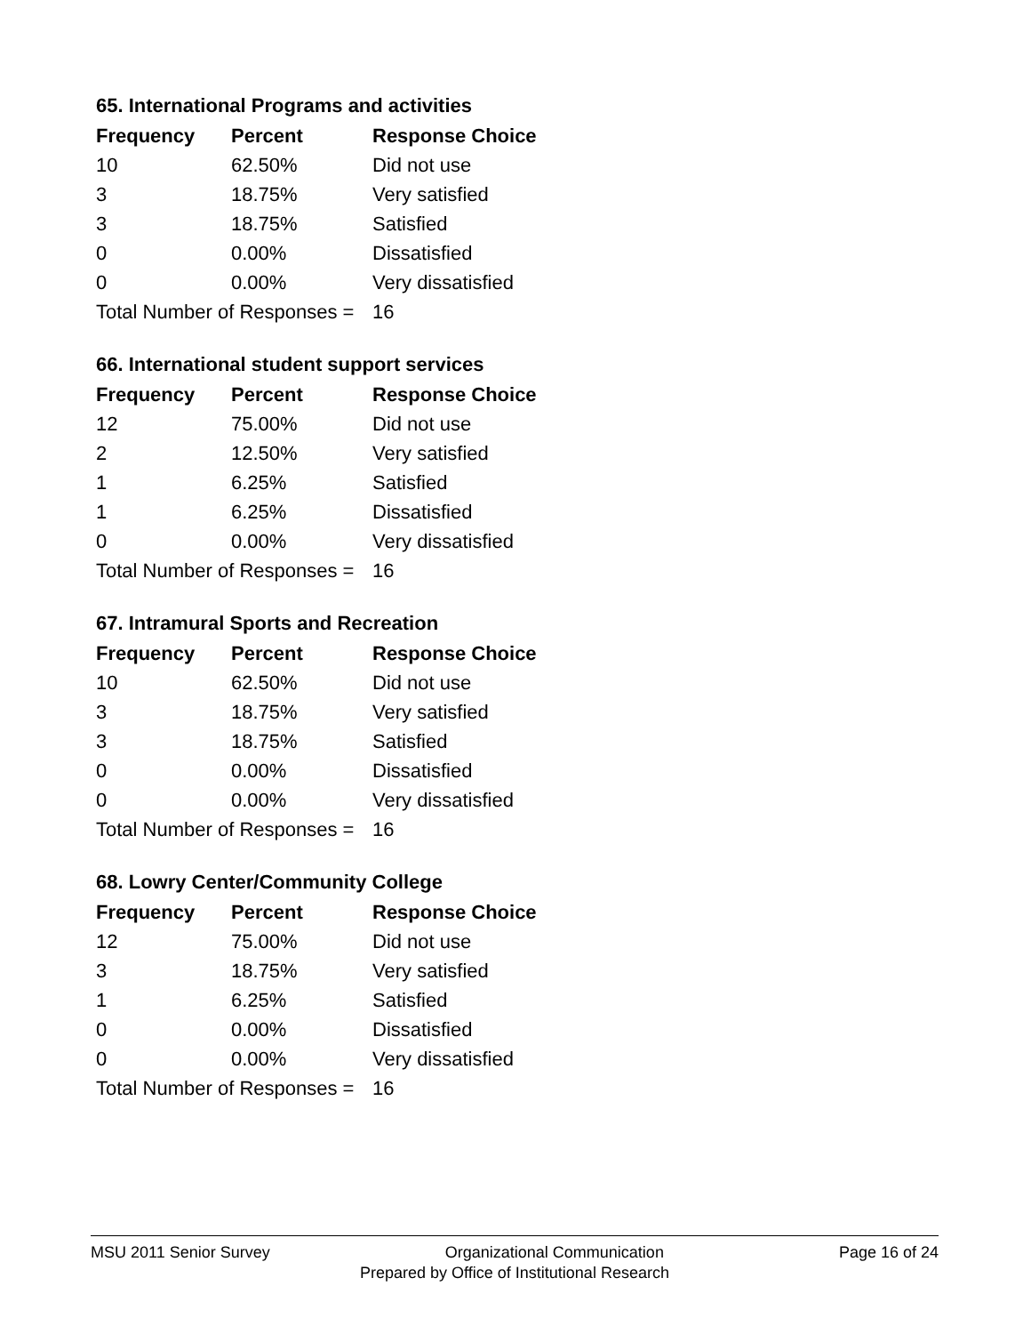65. International Programs and activities
| Frequency | Percent | Response Choice |
| --- | --- | --- |
| 10 | 62.50% | Did not use |
| 3 | 18.75% | Very satisfied |
| 3 | 18.75% | Satisfied |
| 0 | 0.00% | Dissatisfied |
| 0 | 0.00% | Very dissatisfied |
| Total Number of Responses = | | 16 |
66. International student support services
| Frequency | Percent | Response Choice |
| --- | --- | --- |
| 12 | 75.00% | Did not use |
| 2 | 12.50% | Very satisfied |
| 1 | 6.25% | Satisfied |
| 1 | 6.25% | Dissatisfied |
| 0 | 0.00% | Very dissatisfied |
| Total Number of Responses = | | 16 |
67. Intramural Sports and Recreation
| Frequency | Percent | Response Choice |
| --- | --- | --- |
| 10 | 62.50% | Did not use |
| 3 | 18.75% | Very satisfied |
| 3 | 18.75% | Satisfied |
| 0 | 0.00% | Dissatisfied |
| 0 | 0.00% | Very dissatisfied |
| Total Number of Responses = | | 16 |
68. Lowry Center/Community College
| Frequency | Percent | Response Choice |
| --- | --- | --- |
| 12 | 75.00% | Did not use |
| 3 | 18.75% | Very satisfied |
| 1 | 6.25% | Satisfied |
| 0 | 0.00% | Dissatisfied |
| 0 | 0.00% | Very dissatisfied |
| Total Number of Responses = | | 16 |
MSU 2011 Senior Survey Organizational Communication Page 16 of 24
Prepared by Office of Institutional Research